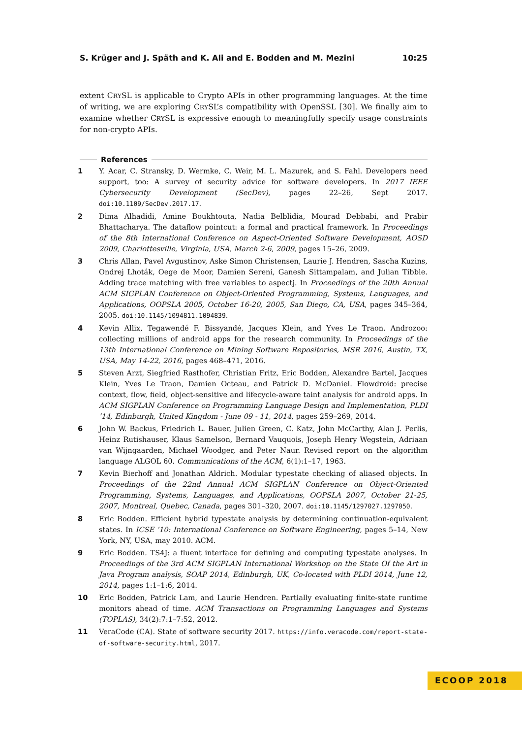S. Krüger and J. Späth and K. Ali and E. Bodden and M. Mezini 10:25
extent CRYSL is applicable to Crypto APIs in other programming languages. At the time of writing, we are exploring CRYSL’s compatibility with OpenSSL [30]. We finally aim to examine whether CRYSL is expressive enough to meaningfully specify usage constraints for non-crypto APIs.
References
1 Y. Acar, C. Stransky, D. Wermke, C. Weir, M. L. Mazurek, and S. Fahl. Developers need support, too: A survey of security advice for software developers. In 2017 IEEE Cybersecurity Development (SecDev), pages 22–26, Sept 2017. doi:10.1109/SecDev.2017.17.
2 Dima Alhadidi, Amine Boukhtouta, Nadia Belblidia, Mourad Debbabi, and Prabir Bhattacharya. The dataflow pointcut: a formal and practical framework. In Proceedings of the 8th International Conference on Aspect-Oriented Software Development, AOSD 2009, Charlottesville, Virginia, USA, March 2-6, 2009, pages 15–26, 2009.
3 Chris Allan, Pavel Avgustinov, Aske Simon Christensen, Laurie J. Hendren, Sascha Kuzins, Ondrej Lhoták, Oege de Moor, Damien Sereni, Ganesh Sittampalam, and Julian Tibble. Adding trace matching with free variables to aspectj. In Proceedings of the 20th Annual ACM SIGPLAN Conference on Object-Oriented Programming, Systems, Languages, and Applications, OOPSLA 2005, October 16-20, 2005, San Diego, CA, USA, pages 345–364, 2005. doi:10.1145/1094811.1094839.
4 Kevin Allix, Tegawendé F. Bissyandé, Jacques Klein, and Yves Le Traon. Androzoo: collecting millions of android apps for the research community. In Proceedings of the 13th International Conference on Mining Software Repositories, MSR 2016, Austin, TX, USA, May 14-22, 2016, pages 468–471, 2016.
5 Steven Arzt, Siegfried Rasthofer, Christian Fritz, Eric Bodden, Alexandre Bartel, Jacques Klein, Yves Le Traon, Damien Octeau, and Patrick D. McDaniel. Flowdroid: precise context, flow, field, object-sensitive and lifecycle-aware taint analysis for android apps. In ACM SIGPLAN Conference on Programming Language Design and Implementation, PLDI ’14, Edinburgh, United Kingdom - June 09 - 11, 2014, pages 259–269, 2014.
6 John W. Backus, Friedrich L. Bauer, Julien Green, C. Katz, John McCarthy, Alan J. Perlis, Heinz Rutishauser, Klaus Samelson, Bernard Vauquois, Joseph Henry Wegstein, Adriaan van Wijngaarden, Michael Woodger, and Peter Naur. Revised report on the algorithm language ALGOL 60. Communications of the ACM, 6(1):1–17, 1963.
7 Kevin Bierhoff and Jonathan Aldrich. Modular typestate checking of aliased objects. In Proceedings of the 22nd Annual ACM SIGPLAN Conference on Object-Oriented Programming, Systems, Languages, and Applications, OOPSLA 2007, October 21-25, 2007, Montreal, Quebec, Canada, pages 301–320, 2007. doi:10.1145/1297027.1297050.
8 Eric Bodden. Efficient hybrid typestate analysis by determining continuation-equivalent states. In ICSE ’10: International Conference on Software Engineering, pages 5–14, New York, NY, USA, may 2010. ACM.
9 Eric Bodden. TS4J: a fluent interface for defining and computing typestate analyses. In Proceedings of the 3rd ACM SIGPLAN International Workshop on the State Of the Art in Java Program analysis, SOAP 2014, Edinburgh, UK, Co-located with PLDI 2014, June 12, 2014, pages 1:1–1:6, 2014.
10 Eric Bodden, Patrick Lam, and Laurie Hendren. Partially evaluating finite-state runtime monitors ahead of time. ACM Transactions on Programming Languages and Systems (TOPLAS), 34(2):7:1–7:52, 2012.
11 VeraCode (CA). State of software security 2017. https://info.veracode.com/report-state-of-software-security.html, 2017.
ECOOP 2018